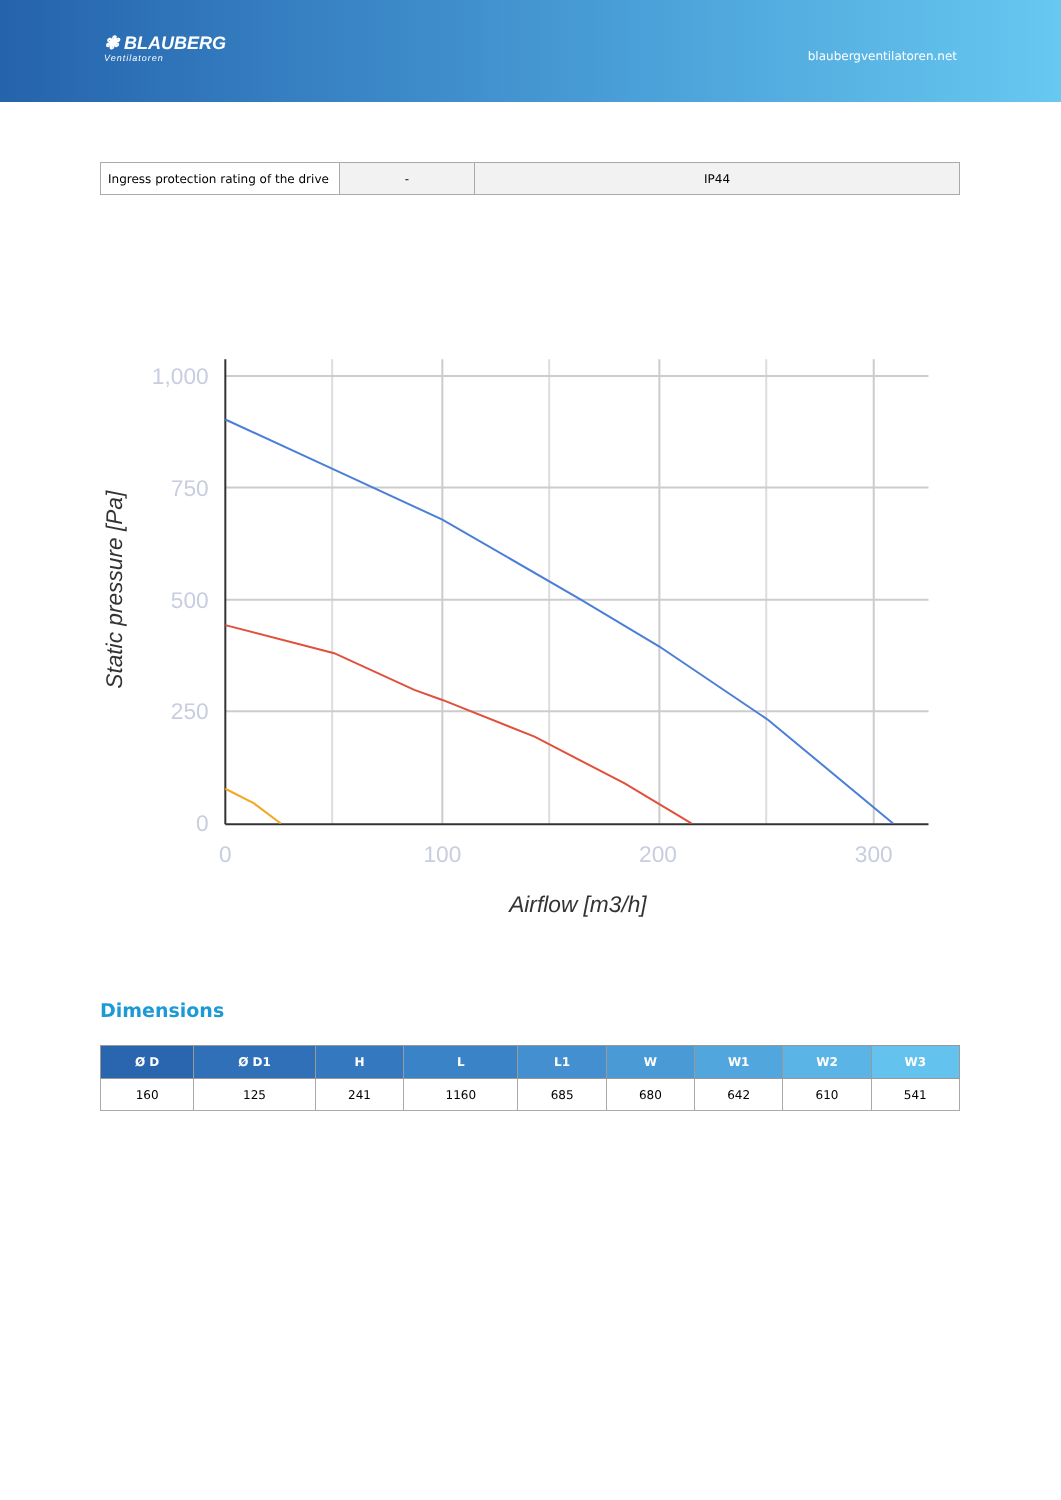❃ BLAUBERG
Ventilatoren
blaubergventilatoren.net
| Ingress protection rating of the drive | - | IP44 |
1,000
750
500
250
0
0
100
200
300
Airflow [m3/h]
Static pressure [Pa]
Dimensions
| Ø D | Ø D1 | H | L | L1 | W | W1 | W2 | W3 |
| --- | --- | --- | --- | --- | --- | --- | --- | --- |
| 160 | 125 | 241 | 1160 | 685 | 680 | 642 | 610 | 541 |